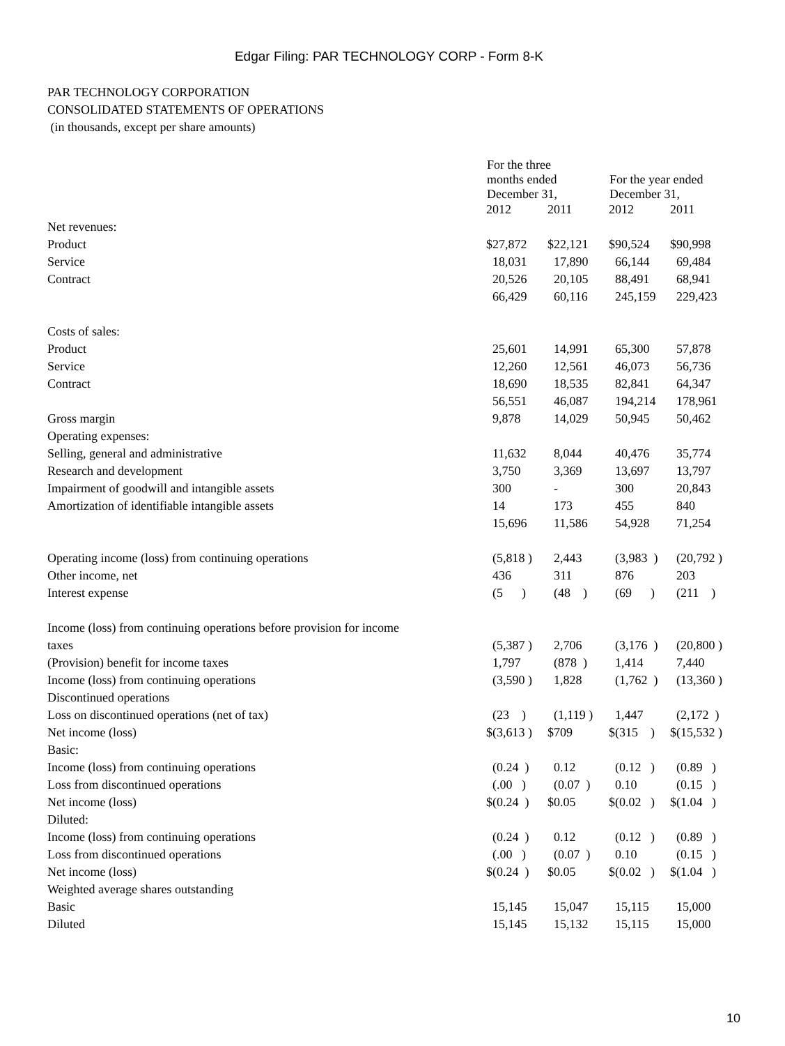Edgar Filing: PAR TECHNOLOGY CORP - Form 8-K
PAR TECHNOLOGY CORPORATION
CONSOLIDATED STATEMENTS OF OPERATIONS
(in thousands, except per share amounts)
| | For the three months ended December 31, | | For the year ended December 31, | |
| | 2012 | 2011 | 2012 | 2011 |
| Net revenues: | | | | |
| Product | $27,872 | $22,121 | $90,524 | $90,998 |
| Service | 18,031 | 17,890 | 66,144 | 69,484 |
| Contract | 20,526 | 20,105 | 88,491 | 68,941 |
| | 66,429 | 60,116 | 245,159 | 229,423 |
| Costs of sales: | | | | |
| Product | 25,601 | 14,991 | 65,300 | 57,878 |
| Service | 12,260 | 12,561 | 46,073 | 56,736 |
| Contract | 18,690 | 18,535 | 82,841 | 64,347 |
| | 56,551 | 46,087 | 194,214 | 178,961 |
| Gross margin | 9,878 | 14,029 | 50,945 | 50,462 |
| Operating expenses: | | | | |
| Selling, general and administrative | 11,632 | 8,044 | 40,476 | 35,774 |
| Research and development | 3,750 | 3,369 | 13,697 | 13,797 |
| Impairment of goodwill and intangible assets | 300 | - | 300 | 20,843 |
| Amortization of identifiable intangible assets | 14 | 173 | 455 | 840 |
| | 15,696 | 11,586 | 54,928 | 71,254 |
| Operating income (loss) from continuing operations | (5,818 ) | 2,443 | (3,983 ) | (20,792 ) |
| Other income, net | 436 | 311 | 876 | 203 |
| Interest expense | (5 ) | (48 ) | (69 ) | (211 ) |
| Income (loss) from continuing operations before provision for income | | | | |
| taxes | (5,387 ) | 2,706 | (3,176 ) | (20,800 ) |
| (Provision) benefit for income taxes | 1,797 | (878 ) | 1,414 | 7,440 |
| Income (loss) from continuing operations | (3,590 ) | 1,828 | (1,762 ) | (13,360 ) |
| Discontinued operations | | | | |
| Loss on discontinued operations (net of tax) | (23 ) | (1,119 ) | 1,447 | (2,172 ) |
| Net income (loss) | $(3,613 ) | $709 | $(315 ) | $(15,532 ) |
| Basic: | | | | |
| Income (loss) from continuing operations | (0.24 ) | 0.12 | (0.12 ) | (0.89 ) |
| Loss from discontinued operations | (.00 ) | (0.07 ) | 0.10 | (0.15 ) |
| Net income (loss) | $(0.24 ) | $0.05 | $(0.02 ) | $(1.04 ) |
| Diluted: | | | | |
| Income (loss) from continuing operations | (0.24 ) | 0.12 | (0.12 ) | (0.89 ) |
| Loss from discontinued operations | (.00 ) | (0.07 ) | 0.10 | (0.15 ) |
| Net income (loss) | $(0.24 ) | $0.05 | $(0.02 ) | $(1.04 ) |
| Weighted average shares outstanding | | | | |
| Basic | 15,145 | 15,047 | 15,115 | 15,000 |
| Diluted | 15,145 | 15,132 | 15,115 | 15,000 |
10